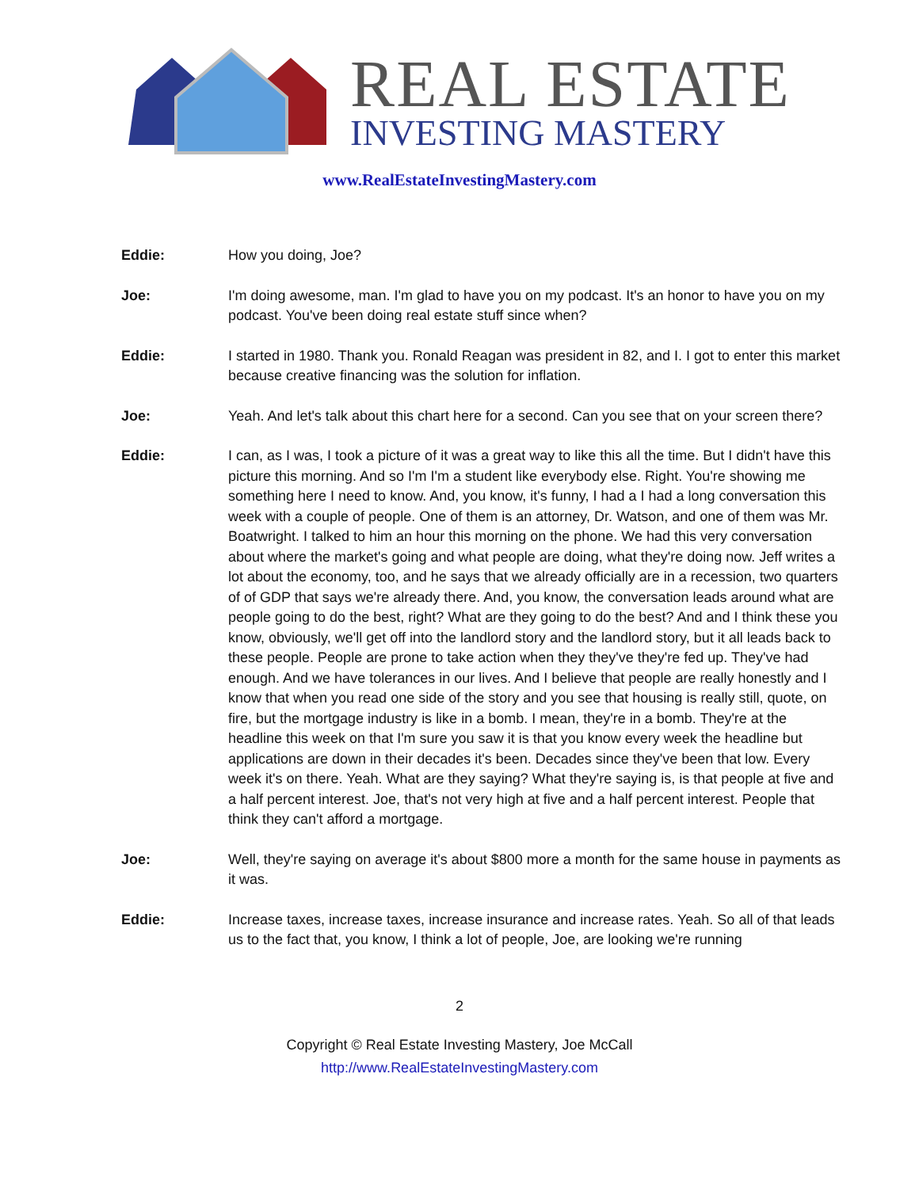REAL ESTATE
INVESTING MASTERY
www.RealEstateInvestingMastery.com
Eddie: How you doing, Joe?
Joe: I'm doing awesome, man. I'm glad to have you on my podcast. It's an honor to have you on my podcast. You've been doing real estate stuff since when?
Eddie: I started in 1980. Thank you. Ronald Reagan was president in 82, and I. I got to enter this market because creative financing was the solution for inflation.
Joe: Yeah. And let's talk about this chart here for a second. Can you see that on your screen there?
Eddie: I can, as I was, I took a picture of it was a great way to like this all the time. But I didn't have this picture this morning. And so I'm I'm a student like everybody else. Right. You're showing me something here I need to know. And, you know, it's funny, I had a I had a long conversation this week with a couple of people. One of them is an attorney, Dr. Watson, and one of them was Mr. Boatwright. I talked to him an hour this morning on the phone. We had this very conversation about where the market's going and what people are doing, what they're doing now. Jeff writes a lot about the economy, too, and he says that we already officially are in a recession, two quarters of of GDP that says we're already there. And, you know, the conversation leads around what are people going to do the best, right? What are they going to do the best? And and I think these you know, obviously, we'll get off into the landlord story and the landlord story, but it all leads back to these people. People are prone to take action when they they've they're fed up. They've had enough. And we have tolerances in our lives. And I believe that people are really honestly and I know that when you read one side of the story and you see that housing is really still, quote, on fire, but the mortgage industry is like in a bomb. I mean, they're in a bomb. They're at the headline this week on that I'm sure you saw it is that you know every week the headline but applications are down in their decades it's been. Decades since they've been that low. Every week it's on there. Yeah. What are they saying? What they're saying is, is that people at five and a half percent interest. Joe, that's not very high at five and a half percent interest. People that think they can't afford a mortgage.
Joe: Well, they're saying on average it's about $800 more a month for the same house in payments as it was.
Eddie: Increase taxes, increase taxes, increase insurance and increase rates. Yeah. So all of that leads us to the fact that, you know, I think a lot of people, Joe, are looking we're running
2
Copyright © Real Estate Investing Mastery, Joe McCall
http://www.RealEstateInvestingMastery.com